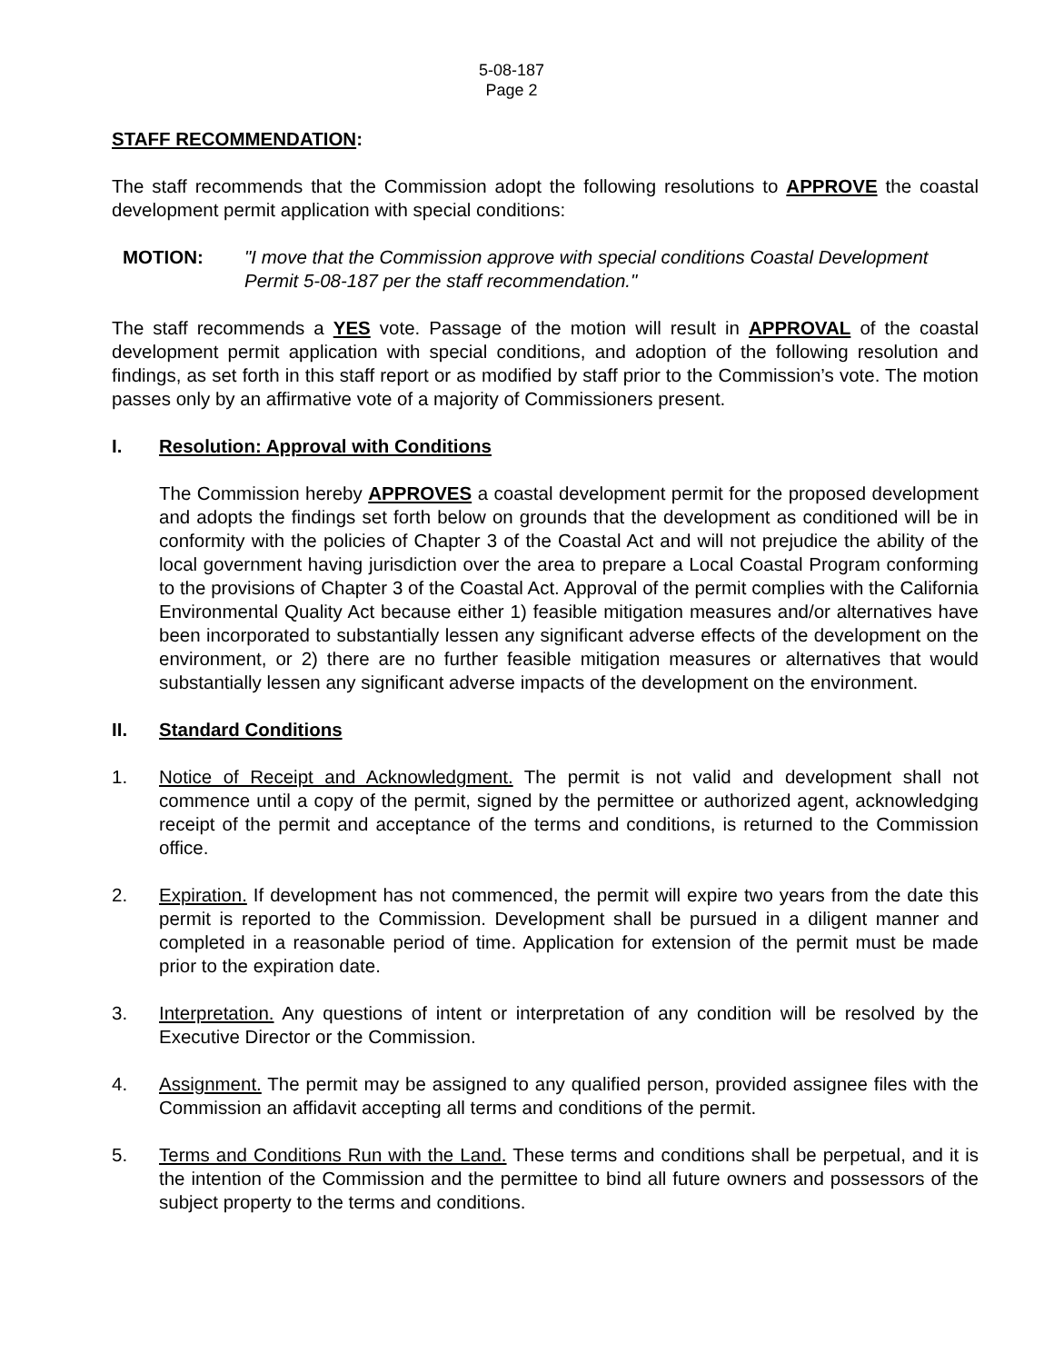5-08-187
Page 2
STAFF RECOMMENDATION:
The staff recommends that the Commission adopt the following resolutions to APPROVE the coastal development permit application with special conditions:
MOTION: "I move that the Commission approve with special conditions Coastal Development Permit 5-08-187 per the staff recommendation."
The staff recommends a YES vote. Passage of the motion will result in APPROVAL of the coastal development permit application with special conditions, and adoption of the following resolution and findings, as set forth in this staff report or as modified by staff prior to the Commission’s vote. The motion passes only by an affirmative vote of a majority of Commissioners present.
I. Resolution: Approval with Conditions
The Commission hereby APPROVES a coastal development permit for the proposed development and adopts the findings set forth below on grounds that the development as conditioned will be in conformity with the policies of Chapter 3 of the Coastal Act and will not prejudice the ability of the local government having jurisdiction over the area to prepare a Local Coastal Program conforming to the provisions of Chapter 3 of the Coastal Act. Approval of the permit complies with the California Environmental Quality Act because either 1) feasible mitigation measures and/or alternatives have been incorporated to substantially lessen any significant adverse effects of the development on the environment, or 2) there are no further feasible mitigation measures or alternatives that would substantially lessen any significant adverse impacts of the development on the environment.
II. Standard Conditions
1. Notice of Receipt and Acknowledgment. The permit is not valid and development shall not commence until a copy of the permit, signed by the permittee or authorized agent, acknowledging receipt of the permit and acceptance of the terms and conditions, is returned to the Commission office.
2. Expiration. If development has not commenced, the permit will expire two years from the date this permit is reported to the Commission. Development shall be pursued in a diligent manner and completed in a reasonable period of time. Application for extension of the permit must be made prior to the expiration date.
3. Interpretation. Any questions of intent or interpretation of any condition will be resolved by the Executive Director or the Commission.
4. Assignment. The permit may be assigned to any qualified person, provided assignee files with the Commission an affidavit accepting all terms and conditions of the permit.
5. Terms and Conditions Run with the Land. These terms and conditions shall be perpetual, and it is the intention of the Commission and the permittee to bind all future owners and possessors of the subject property to the terms and conditions.